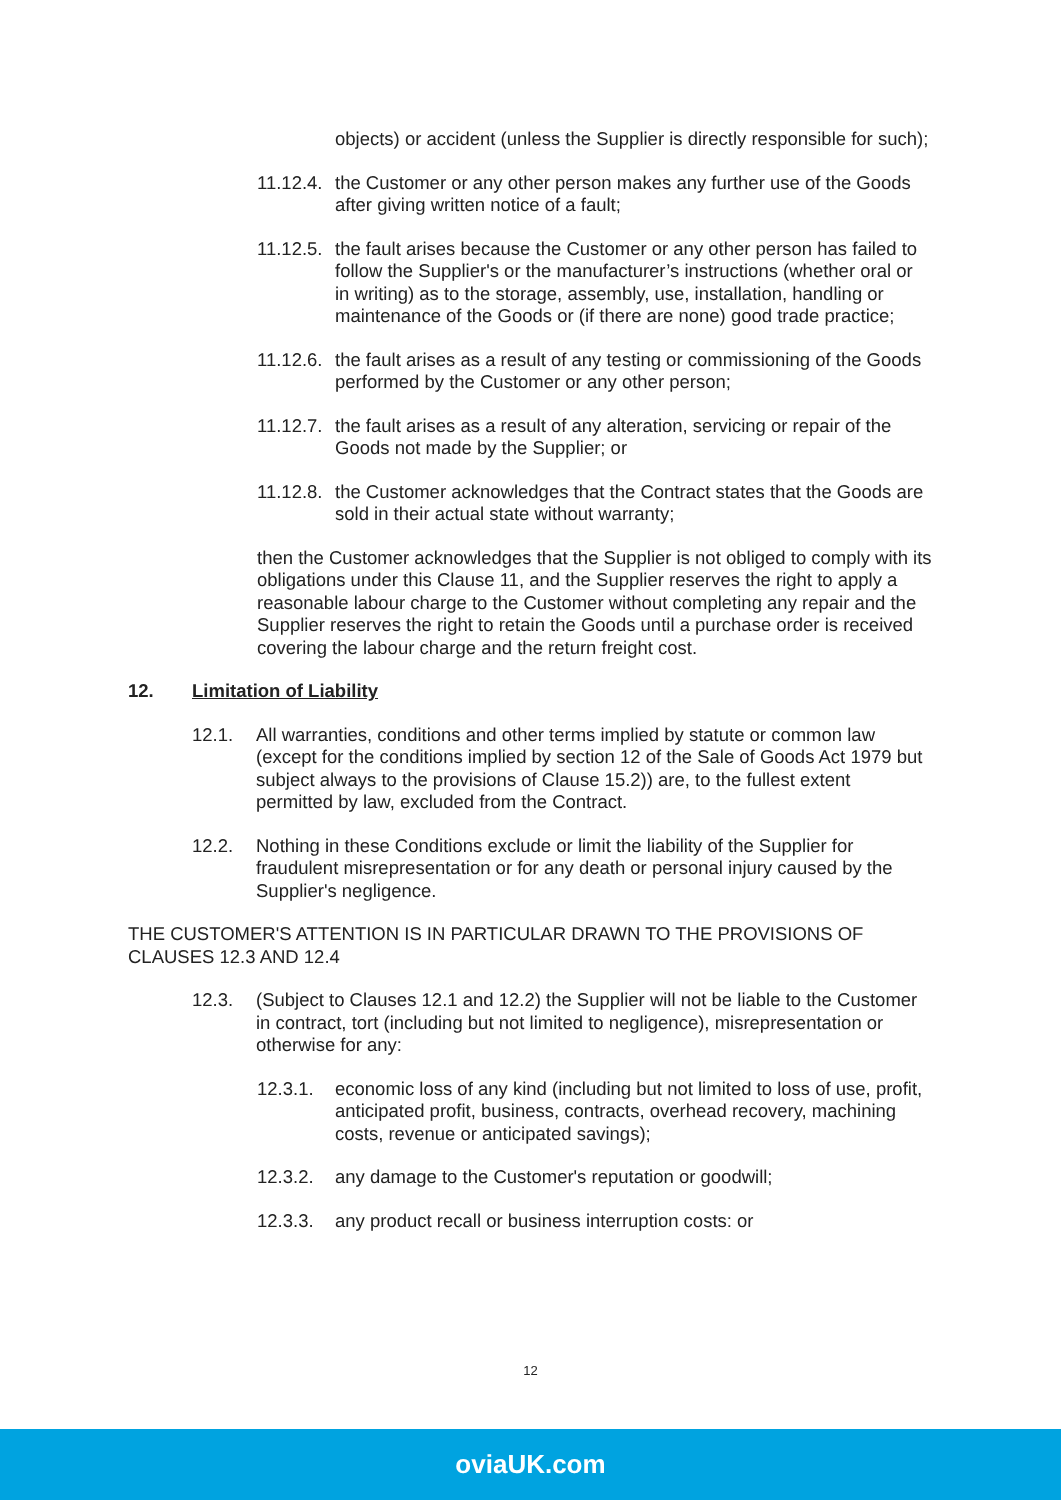objects) or accident (unless the Supplier is directly responsible for such);
11.12.4.
the Customer or any other person makes any further use of the Goods after giving written notice of a fault;
11.12.5.
the fault arises because the Customer or any other person has failed to follow the Supplier's or the manufacturer’s instructions (whether oral or in writing) as to the storage, assembly, use, installation, handling or maintenance of the Goods or (if there are none) good trade practice;
11.12.6.
the fault arises as a result of any testing or commissioning of the Goods performed by the Customer or any other person;
11.12.7.
the fault arises as a result of any alteration, servicing or repair of the Goods not made by the Supplier; or
11.12.8.
the Customer acknowledges that the Contract states that the Goods are sold in their actual state without warranty;
then the Customer acknowledges that the Supplier is not obliged to comply with its obligations under this Clause 11, and the Supplier reserves the right to apply a reasonable labour charge to the Customer without completing any repair and the Supplier reserves the right to retain the Goods until a purchase order is received covering the labour charge and the return freight cost.
12. Limitation of Liability
12.1. All warranties, conditions and other terms implied by statute or common law (except for the conditions implied by section 12 of the Sale of Goods Act 1979 but subject always to the provisions of Clause 15.2)) are, to the fullest extent permitted by law, excluded from the Contract.
12.2. Nothing in these Conditions exclude or limit the liability of the Supplier for fraudulent misrepresentation or for any death or personal injury caused by the Supplier's negligence.
THE CUSTOMER'S ATTENTION IS IN PARTICULAR DRAWN TO THE PROVISIONS OF CLAUSES 12.3 AND 12.4
12.3. (Subject to Clauses 12.1 and 12.2) the Supplier will not be liable to the Customer in contract, tort (including but not limited to negligence), misrepresentation or otherwise for any:
12.3.1. economic loss of any kind (including but not limited to loss of use, profit, anticipated profit, business, contracts, overhead recovery, machining costs, revenue or anticipated savings);
12.3.2. any damage to the Customer's reputation or goodwill;
12.3.3. any product recall or business interruption costs: or
12
oviaUK.com